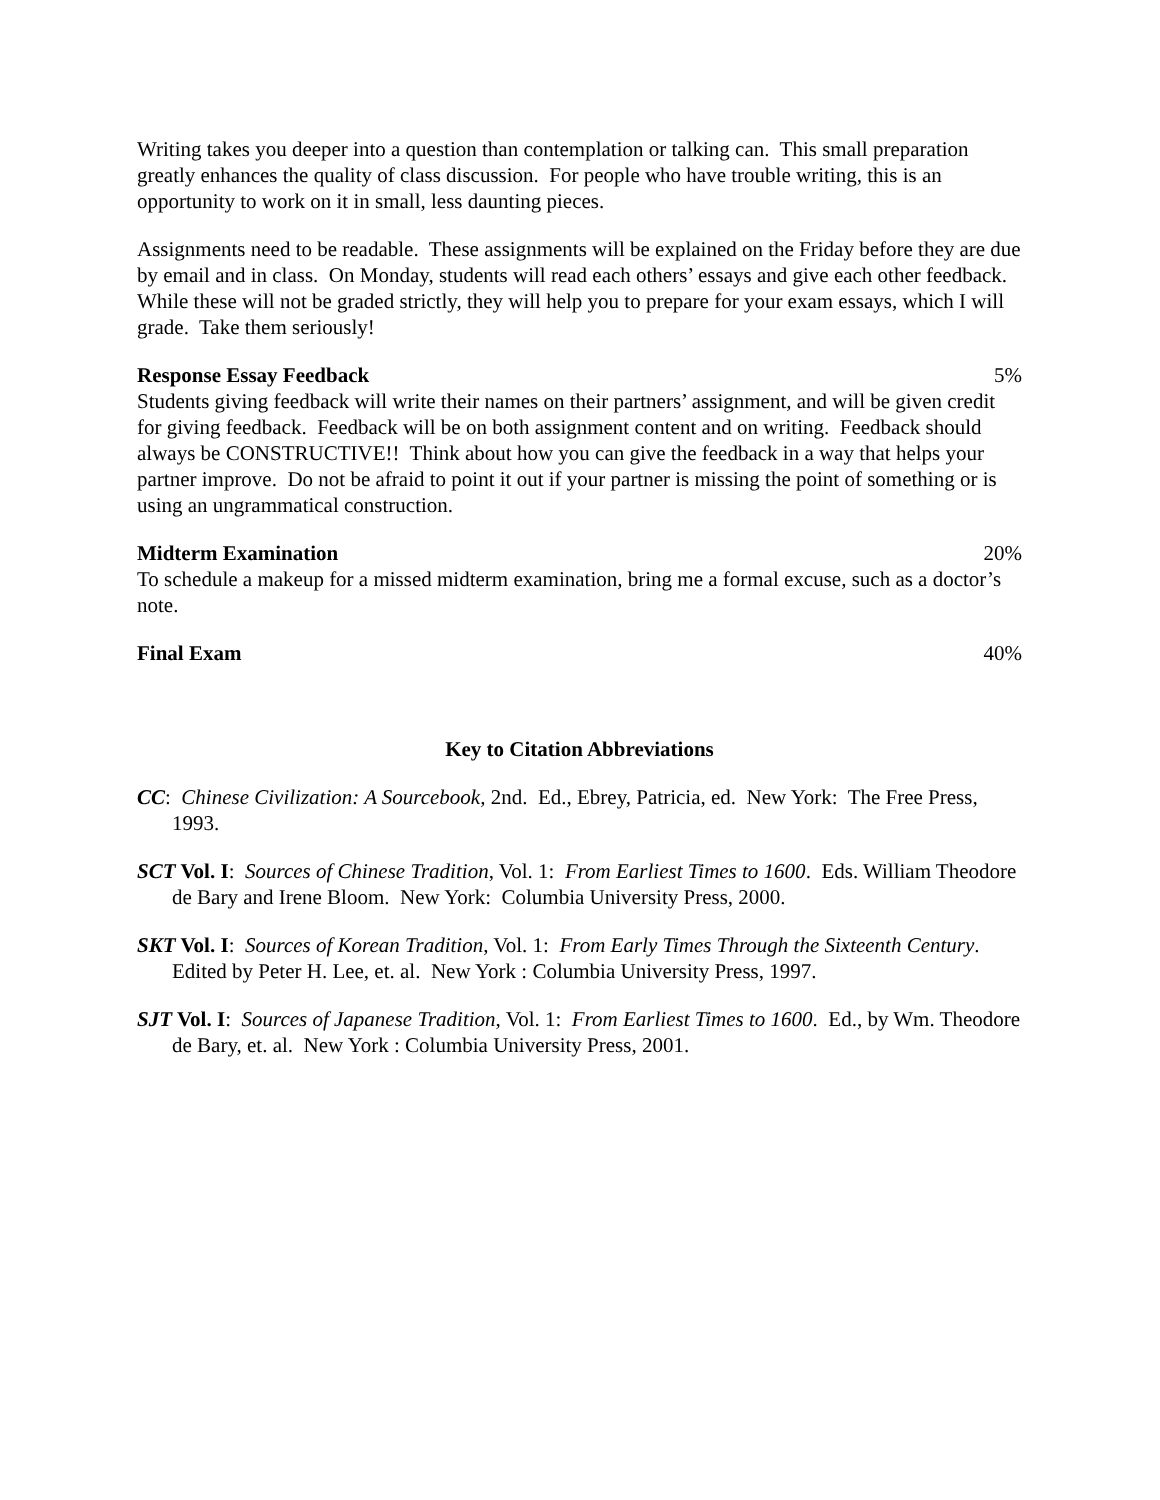Writing takes you deeper into a question than contemplation or talking can. This small preparation greatly enhances the quality of class discussion. For people who have trouble writing, this is an opportunity to work on it in small, less daunting pieces.
Assignments need to be readable. These assignments will be explained on the Friday before they are due by email and in class. On Monday, students will read each others’ essays and give each other feedback. While these will not be graded strictly, they will help you to prepare for your exam essays, which I will grade. Take them seriously!
Response Essay Feedback 5%
Students giving feedback will write their names on their partners’ assignment, and will be given credit for giving feedback. Feedback will be on both assignment content and on writing. Feedback should always be CONSTRUCTIVE!! Think about how you can give the feedback in a way that helps your partner improve. Do not be afraid to point it out if your partner is missing the point of something or is using an ungrammatical construction.
Midterm Examination 20%
To schedule a makeup for a missed midterm examination, bring me a formal excuse, such as a doctor’s note.
Final Exam 40%
Key to Citation Abbreviations
CC: Chinese Civilization: A Sourcebook, 2nd. Ed., Ebrey, Patricia, ed. New York: The Free Press, 1993.
SCT Vol. I: Sources of Chinese Tradition, Vol. 1: From Earliest Times to 1600. Eds. William Theodore de Bary and Irene Bloom. New York: Columbia University Press, 2000.
SKT Vol. I: Sources of Korean Tradition, Vol. 1: From Early Times Through the Sixteenth Century. Edited by Peter H. Lee, et. al. New York : Columbia University Press, 1997.
SJT Vol. I: Sources of Japanese Tradition, Vol. 1: From Earliest Times to 1600. Ed., by Wm. Theodore de Bary, et. al. New York : Columbia University Press, 2001.